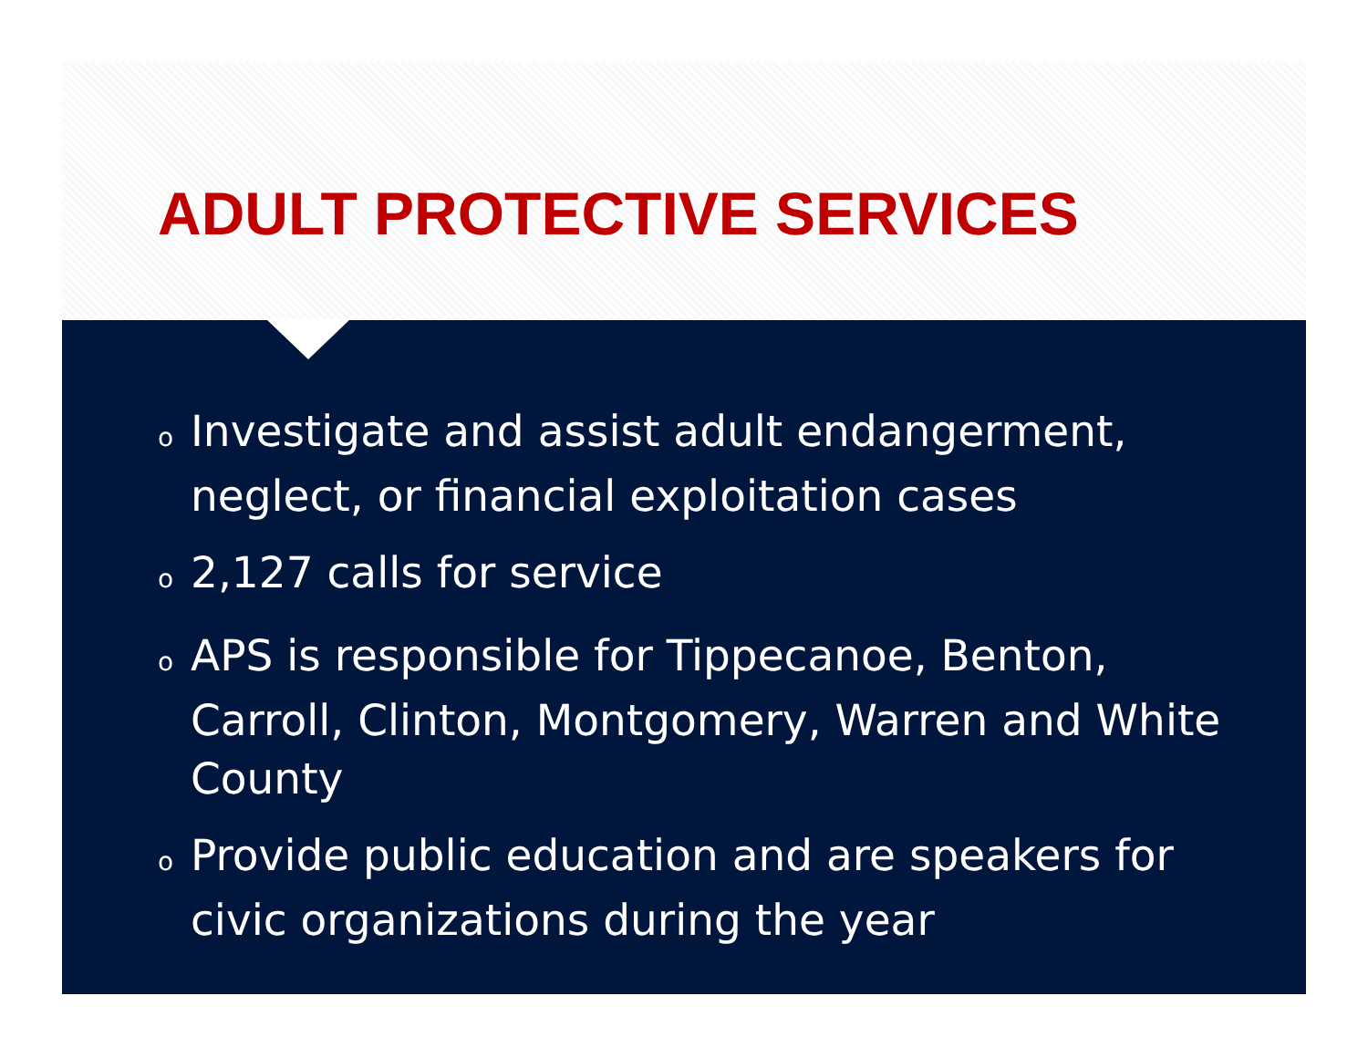ADULT PROTECTIVE SERVICES
o Investigate and assist adult endangerment, neglect, or financial exploitation cases
o 2,127 calls for service
o APS is responsible for Tippecanoe, Benton, Carroll, Clinton, Montgomery, Warren and White County
o Provide public education and are speakers for civic organizations during the year